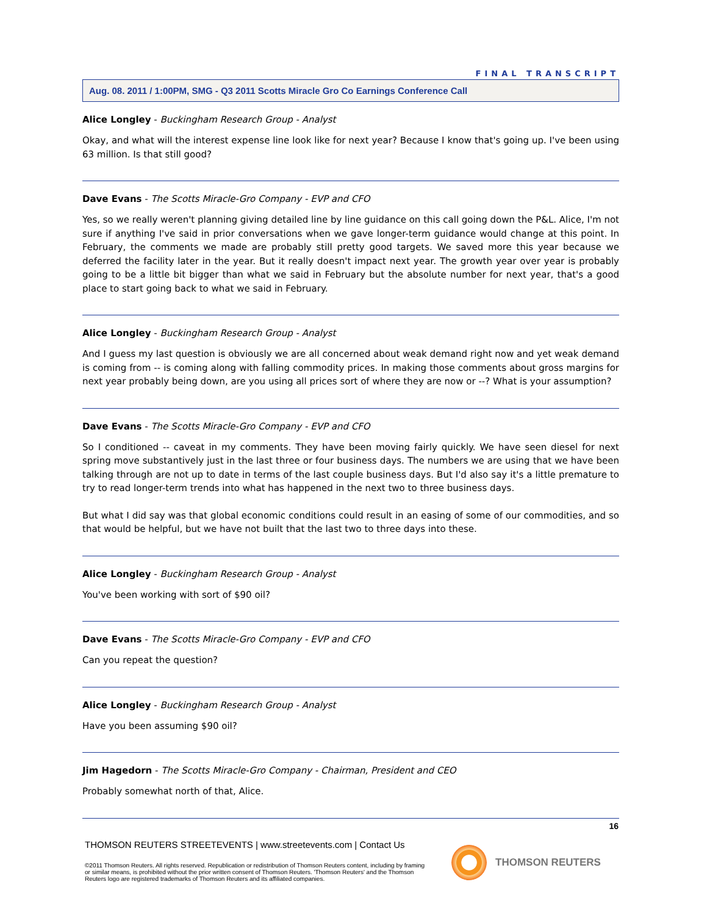FINAL TRANSCRIPT
Aug. 08. 2011 / 1:00PM, SMG - Q3 2011 Scotts Miracle Gro Co Earnings Conference Call
Alice Longley - Buckingham Research Group - Analyst
Okay, and what will the interest expense line look like for next year? Because I know that's going up. I've been using 63 million. Is that still good?
Dave Evans - The Scotts Miracle-Gro Company - EVP and CFO
Yes, so we really weren't planning giving detailed line by line guidance on this call going down the P&L. Alice, I'm not sure if anything I've said in prior conversations when we gave longer-term guidance would change at this point. In February, the comments we made are probably still pretty good targets. We saved more this year because we deferred the facility later in the year. But it really doesn't impact next year. The growth year over year is probably going to be a little bit bigger than what we said in February but the absolute number for next year, that's a good place to start going back to what we said in February.
Alice Longley - Buckingham Research Group - Analyst
And I guess my last question is obviously we are all concerned about weak demand right now and yet weak demand is coming from -- is coming along with falling commodity prices. In making those comments about gross margins for next year probably being down, are you using all prices sort of where they are now or --? What is your assumption?
Dave Evans - The Scotts Miracle-Gro Company - EVP and CFO
So I conditioned -- caveat in my comments. They have been moving fairly quickly. We have seen diesel for next spring move substantively just in the last three or four business days. The numbers we are using that we have been talking through are not up to date in terms of the last couple business days. But I'd also say it's a little premature to try to read longer-term trends into what has happened in the next two to three business days.
But what I did say was that global economic conditions could result in an easing of some of our commodities, and so that would be helpful, but we have not built that the last two to three days into these.
Alice Longley - Buckingham Research Group - Analyst
You've been working with sort of $90 oil?
Dave Evans - The Scotts Miracle-Gro Company - EVP and CFO
Can you repeat the question?
Alice Longley - Buckingham Research Group - Analyst
Have you been assuming $90 oil?
Jim Hagedorn - The Scotts Miracle-Gro Company - Chairman, President and CEO
Probably somewhat north of that, Alice.
16
THOMSON REUTERS STREETEVENTS | www.streetevents.com | Contact Us
©2011 Thomson Reuters. All rights reserved. Republication or redistribution of Thomson Reuters content, including by framing or similar means, is prohibited without the prior written consent of Thomson Reuters. 'Thomson Reuters' and the Thomson Reuters logo are registered trademarks of Thomson Reuters and its affiliated companies.
THOMSON REUTERS